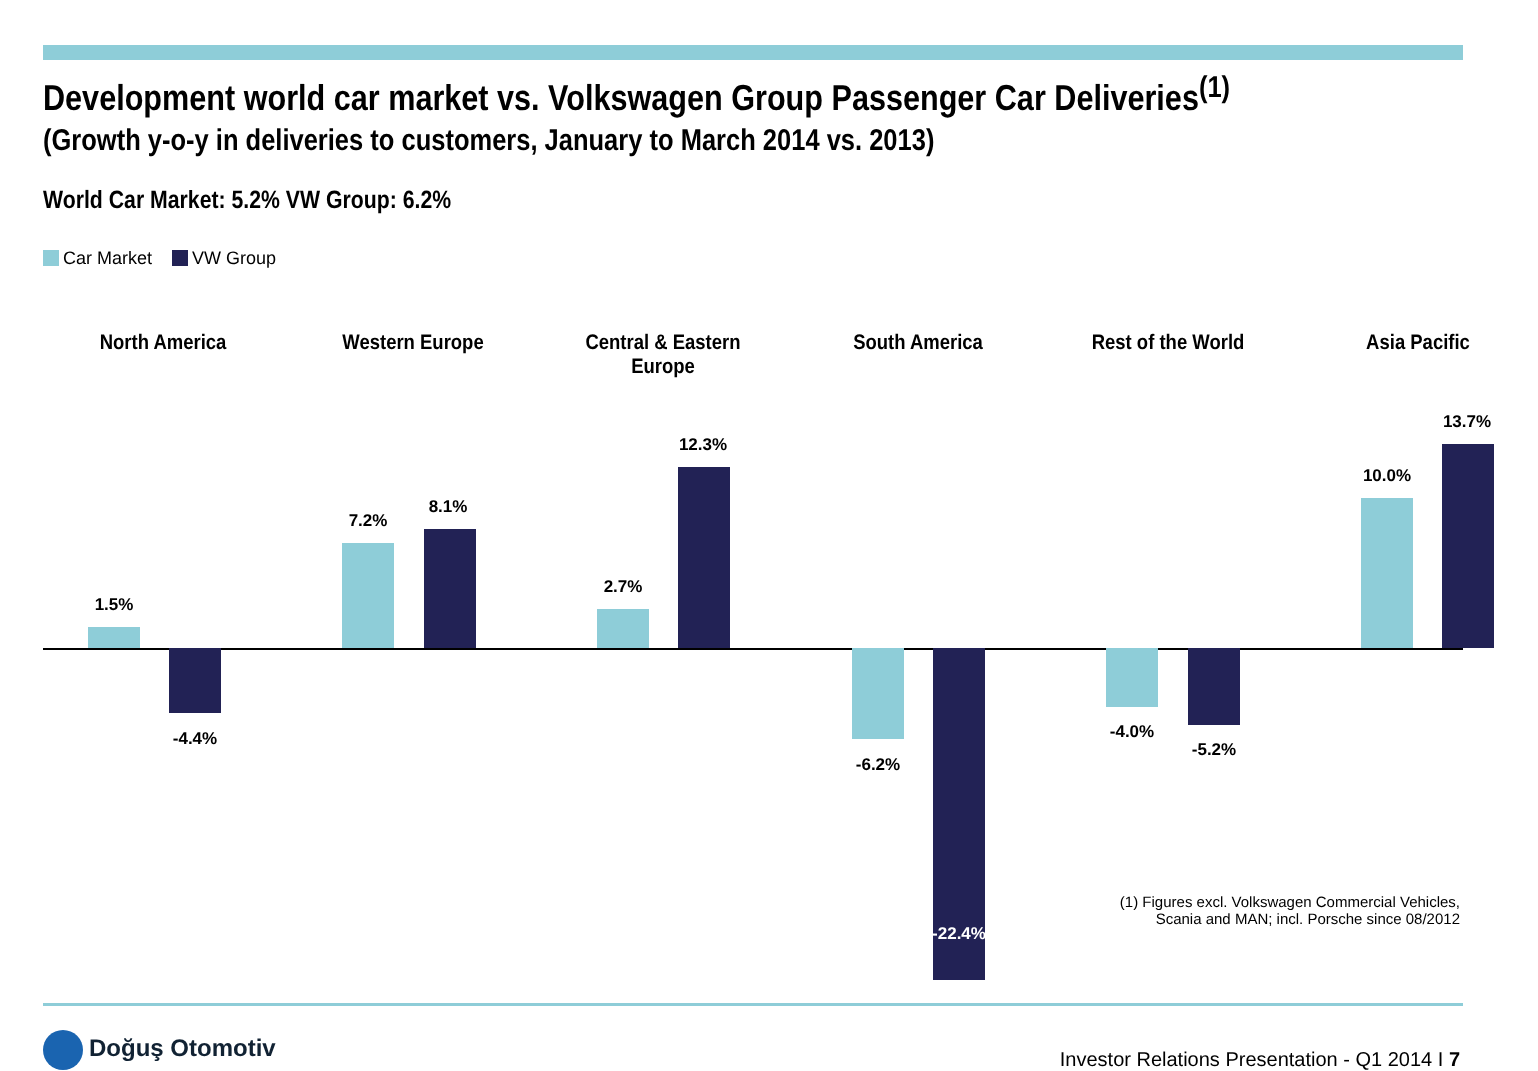Development world car market vs. Volkswagen Group Passenger Car Deliveries<sup>(1)</sup>
(Growth y-o-y in deliveries to customers, January to March 2014 vs. 2013)
World Car Market: 5.2% VW Group: 6.2%
Car Market VW Group
North America Western Europe Central & Eastern Europe South America Rest of the World Asia Pacific
1.5%
-4.4%
7.2%
8.1%
2.7%
12.3%
-6.2%
-22.4%
-4.0%
-5.2%
10.0%
13.7%
(1) Figures excl. Volkswagen Commercial Vehicles,
Scania and MAN; incl. Porsche since 08/2012
Doğuş Otomotiv
Investor Relations Presentation - Q1 2014 I 7